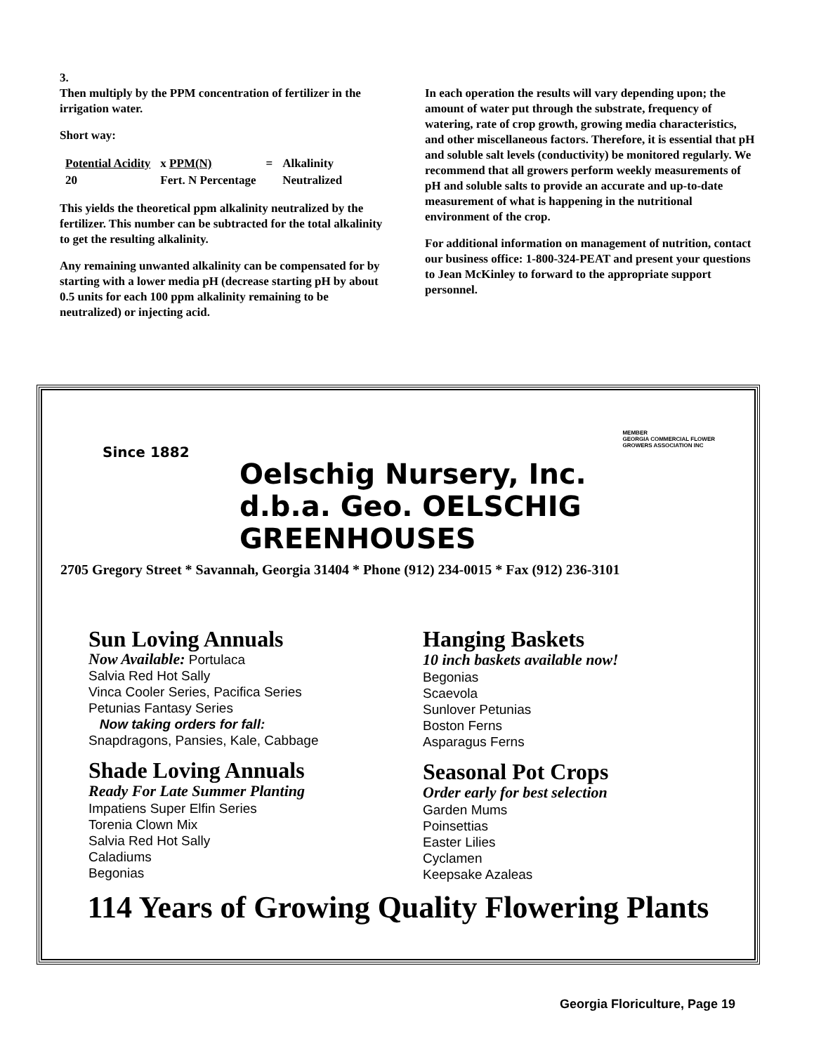3.
Then multiply by the PPM concentration of fertilizer in the irrigation water.
Short way:
| Potential Acidity | x PPM(N) | = | Alkalinity |
| 20 | Fert. N Percentage | | Neutralized |
This yields the theoretical ppm alkalinity neutralized by the fertilizer. This number can be subtracted for the total alkalinity to get the resulting alkalinity.
Any remaining unwanted alkalinity can be compensated for by starting with a lower media pH (decrease starting pH by about 0.5 units for each 100 ppm alkalinity remaining to be neutralized) or injecting acid.
In each operation the results will vary depending upon; the amount of water put through the substrate, frequency of watering, rate of crop growth, growing media characteristics, and other miscellaneous factors. Therefore, it is essential that pH and soluble salt levels (conductivity) be monitored regularly. We recommend that all growers perform weekly measurements of pH and soluble salts to provide an accurate and up-to-date measurement of what is happening in the nutritional environment of the crop.
For additional information on management of nutrition, contact our business office: 1-800-324-PEAT and present your questions to Jean McKinley to forward to the appropriate support personnel.
Since 1882
MEMBER
GEORGIA COMMERCIAL FLOWER
GROWERS ASSOCIATION INC
Oelschig Nursery, Inc.
d.b.a. Geo. OELSCHIG GREENHOUSES
2705 Gregory Street * Savannah, Georgia 31404 * Phone (912) 234-0015 * Fax (912) 236-3101
Sun Loving Annuals
Now Available: Portulaca
Salvia Red Hot Sally
Vinca Cooler Series, Pacifica Series
Petunias Fantasy Series
Now taking orders for fall:
Snapdragons, Pansies, Kale, Cabbage
Shade Loving Annuals
Ready For Late Summer Planting
Impatiens Super Elfin Series
Torenia Clown Mix
Salvia Red Hot Sally
Caladiums
Begonias
Hanging Baskets
10 inch baskets available now!
Begonias
Scaevola
Sunlover Petunias
Boston Ferns
Asparagus Ferns
Seasonal Pot Crops
Order early for best selection
Garden Mums
Poinsettias
Easter Lilies
Cyclamen
Keepsake Azaleas
114 Years of Growing Quality Flowering Plants
Georgia Floriculture, Page 19